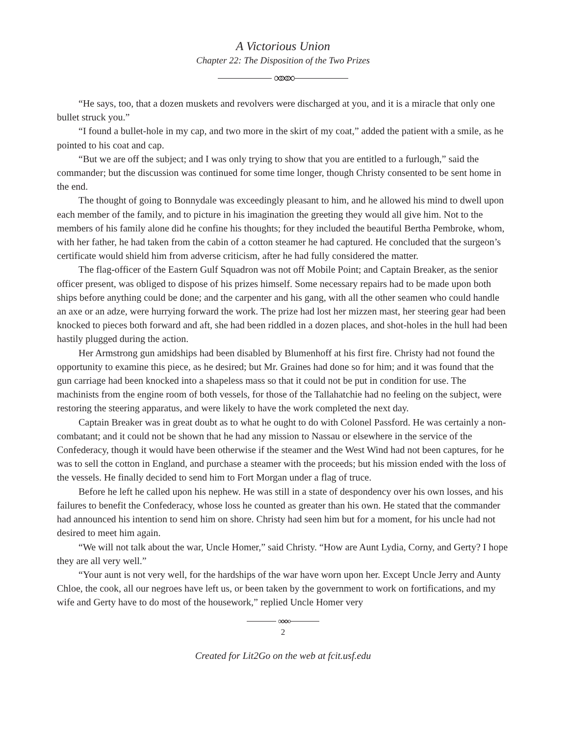A Victorious Union
Chapter 22: The Disposition of the Two Prizes
∞∞∞
“He says, too, that a dozen muskets and revolvers were discharged at you, and it is a miracle that only one bullet struck you.”
“I found a bullet-hole in my cap, and two more in the skirt of my coat,” added the patient with a smile, as he pointed to his coat and cap.
“But we are off the subject; and I was only trying to show that you are entitled to a furlough,” said the commander; but the discussion was continued for some time longer, though Christy consented to be sent home in the end.
The thought of going to Bonnydale was exceedingly pleasant to him, and he allowed his mind to dwell upon each member of the family, and to picture in his imagination the greeting they would all give him. Not to the members of his family alone did he confine his thoughts; for they included the beautiful Bertha Pembroke, whom, with her father, he had taken from the cabin of a cotton steamer he had captured. He concluded that the surgeon’s certificate would shield him from adverse criticism, after he had fully considered the matter.
The flag-officer of the Eastern Gulf Squadron was not off Mobile Point; and Captain Breaker, as the senior officer present, was obliged to dispose of his prizes himself. Some necessary repairs had to be made upon both ships before anything could be done; and the carpenter and his gang, with all the other seamen who could handle an axe or an adze, were hurrying forward the work. The prize had lost her mizzen mast, her steering gear had been knocked to pieces both forward and aft, she had been riddled in a dozen places, and shot-holes in the hull had been hastily plugged during the action.
Her Armstrong gun amidships had been disabled by Blumenhoff at his first fire. Christy had not found the opportunity to examine this piece, as he desired; but Mr. Graines had done so for him; and it was found that the gun carriage had been knocked into a shapeless mass so that it could not be put in condition for use. The machinists from the engine room of both vessels, for those of the Tallahatchie had no feeling on the subject, were restoring the steering apparatus, and were likely to have the work completed the next day.
Captain Breaker was in great doubt as to what he ought to do with Colonel Passford. He was certainly a non-combatant; and it could not be shown that he had any mission to Nassau or elsewhere in the service of the Confederacy, though it would have been otherwise if the steamer and the West Wind had not been captures, for he was to sell the cotton in England, and purchase a steamer with the proceeds; but his mission ended with the loss of the vessels. He finally decided to send him to Fort Morgan under a flag of truce.
Before he left he called upon his nephew. He was still in a state of despondency over his own losses, and his failures to benefit the Confederacy, whose loss he counted as greater than his own. He stated that the commander had announced his intention to send him on shore. Christy had seen him but for a moment, for his uncle had not desired to meet him again.
“We will not talk about the war, Uncle Homer,” said Christy. “How are Aunt Lydia, Corny, and Gerty? I hope they are all very well.”
“Your aunt is not very well, for the hardships of the war have worn upon her. Except Uncle Jerry and Aunty Chloe, the cook, all our negroes have left us, or been taken by the government to work on fortifications, and my wife and Gerty have to do most of the housework,” replied Uncle Homer very
∞∞∞
2
Created for Lit2Go on the web at fcit.usf.edu